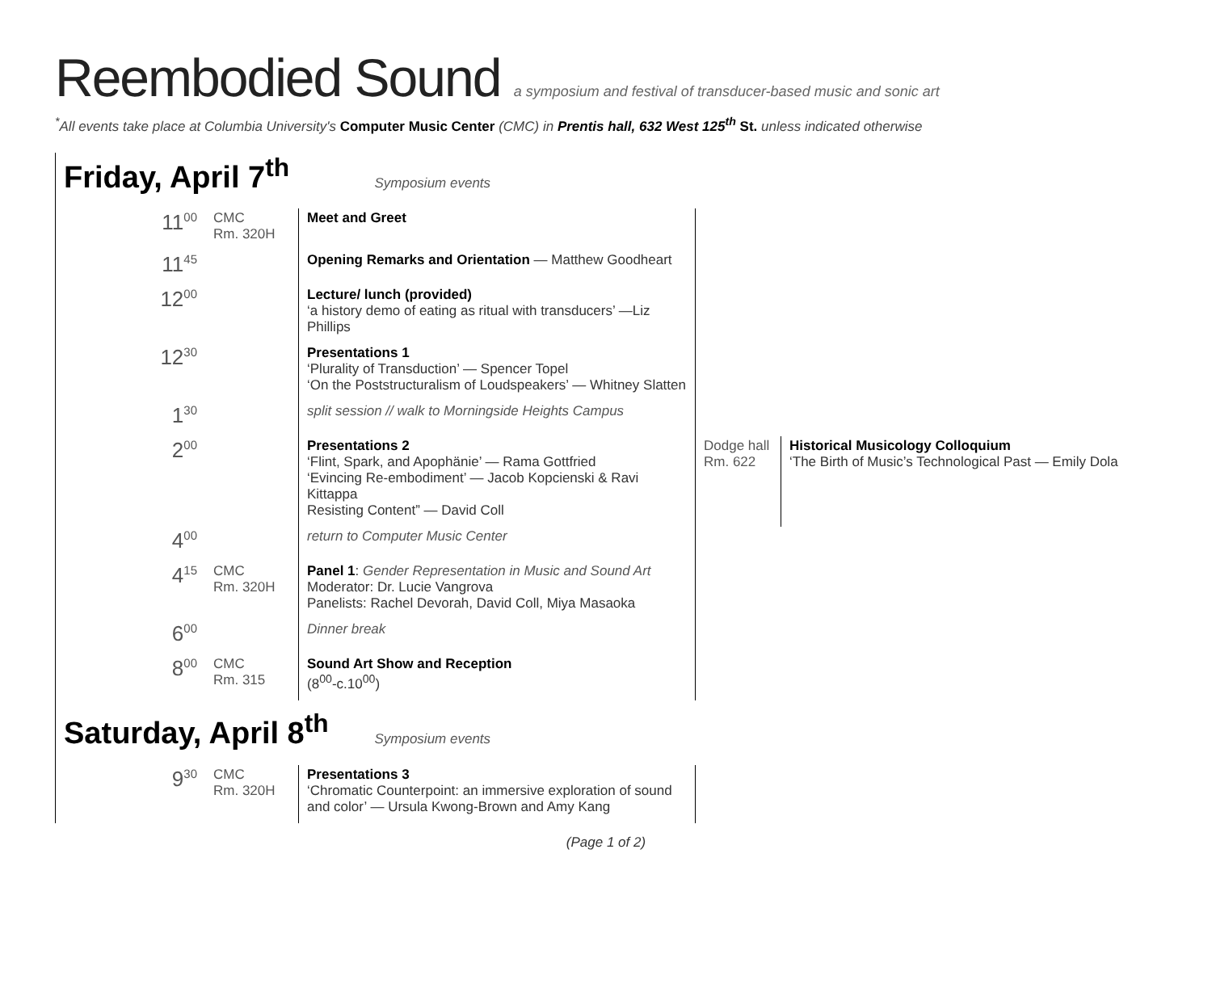Reembodied Sound a symposium and festival of transducer-based music and sonic art
<sup>*</sup> All events take place at Columbia University's Computer Music Center (CMC) in Prentis hall, 632 West 125<sup>th</sup> St. unless indicated otherwise
Friday, April 7<sup>th</sup>
Symposium events
| 11<sup>00</sup> | CMC Rm. 320H | Meet and Greet | | |
| 11<sup>45</sup> | | Opening Remarks and Orientation — Matthew Goodheart | | |
| 12<sup>00</sup> | | Lecture/ lunch (provided) ‘a history demo of eating as ritual with transducers’ —Liz Phillips | | |
| 12<sup>30</sup> | | Presentations 1 ‘Plurality of Transduction’ — Spencer Topel ‘On the Poststructuralism of Loudspeakers’ — Whitney Slatten | | |
| 1<sup>30</sup> | | split session // walk to Morningside Heights Campus | | |
| 2<sup>00</sup> | | Presentations 2 ‘Flint, Spark, and Apophänie’ — Rama Gottfried ‘Evincing Re-embodiment’ — Jacob Kopcienski & Ravi Kittappa Resisting Content” — David Coll | Dodge hall Rm. 622 | Historical Musicology Colloquium ‘The Birth of Music’s Technological Past — Emily Dola |
| 4<sup>00</sup> | | return to Computer Music Center | | |
| 4<sup>15</sup> | CMC Rm. 320H | Panel 1 : Gender Representation in Music and Sound Art Moderator: Dr. Lucie Vangrova Panelists: Rachel Devorah, David Coll, Miya Masaoka | | |
| 6<sup>00</sup> | | Dinner break | | |
| 8<sup>00</sup> | CMC Rm. 315 | Sound Art Show and Reception (8<sup>00</sup>-c.10<sup>00</sup>) | | |
Saturday, April 8<sup>th</sup>
Symposium events
| 9<sup>30</sup> | CMC Rm. 320H | Presentations 3 ‘Chromatic Counterpoint: an immersive exploration of sound and color’ — Ursula Kwong-Brown and Amy Kang |
(Page 1 of 2)